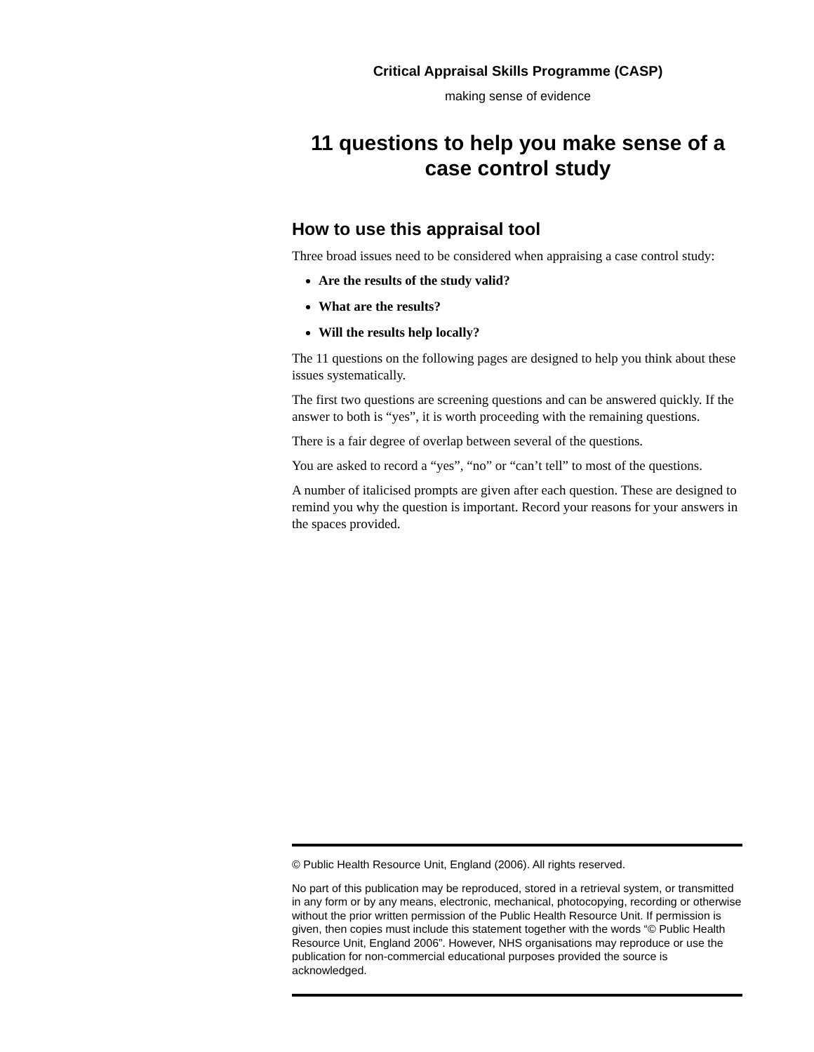Critical Appraisal Skills Programme (CASP)
making sense of evidence
11 questions to help you make sense of a case control study
How to use this appraisal tool
Three broad issues need to be considered when appraising a case control study:
Are the results of the study valid?
What are the results?
Will the results help locally?
The 11 questions on the following pages are designed to help you think about these issues systematically.
The first two questions are screening questions and can be answered quickly. If the answer to both is “yes”, it is worth proceeding with the remaining questions.
There is a fair degree of overlap between several of the questions.
You are asked to record a “yes”, “no” or “can’t tell” to most of the questions.
A number of italicised prompts are given after each question. These are designed to remind you why the question is important. Record your reasons for your answers in the spaces provided.
© Public Health Resource Unit, England (2006). All rights reserved.
No part of this publication may be reproduced, stored in a retrieval system, or transmitted in any form or by any means, electronic, mechanical, photocopying, recording or otherwise without the prior written permission of the Public Health Resource Unit. If permission is given, then copies must include this statement together with the words “© Public Health Resource Unit, England 2006”. However, NHS organisations may reproduce or use the publication for non-commercial educational purposes provided the source is acknowledged.